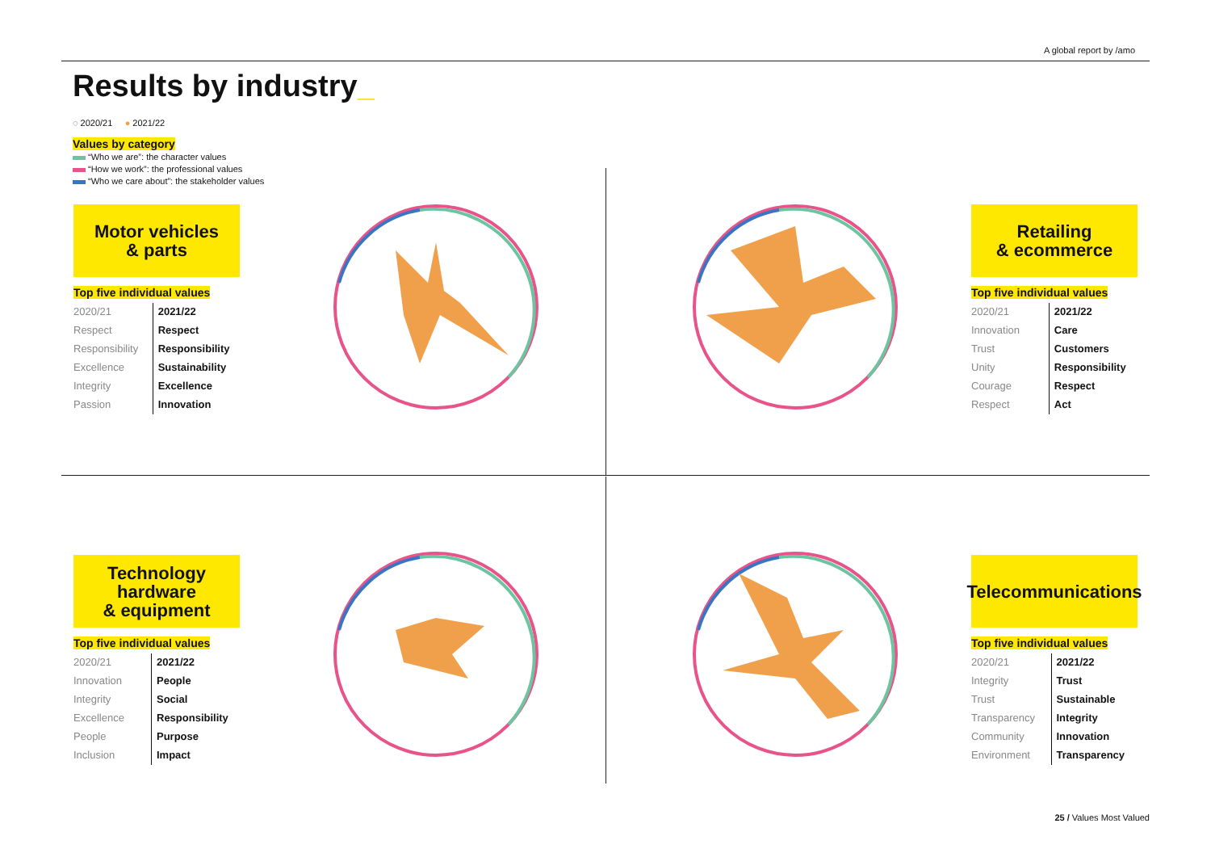A global report by /amo
Results by industry_
◌ 2020/21 ● 2021/22
Values by category
“Who we are”: the character values
“How we work”: the professional values
“Who we care about”: the stakeholder values
Motor vehicles
& parts
Top five individual values
| 2020/21 | 2021/22 |
| --- | --- |
| Respect | Respect |
| Responsibility | Responsibility |
| Excellence | Sustainability |
| Integrity | Excellence |
| Passion | Innovation |
Retailing
& ecommerce
Top five individual values
| 2020/21 | 2021/22 |
| --- | --- |
| Innovation | Care |
| Trust | Customers |
| Unity | Responsibility |
| Courage | Respect |
| Respect | Act |
Technology
hardware
& equipment
Top five individual values
| 2020/21 | 2021/22 |
| --- | --- |
| Innovation | People |
| Integrity | Social |
| Excellence | Responsibility |
| People | Purpose |
| Inclusion | Impact |
Telecommunications
Top five individual values
| 2020/21 | 2021/22 |
| --- | --- |
| Integrity | Trust |
| Trust | Sustainable |
| Transparency | Integrity |
| Community | Innovation |
| Environment | Transparency |
25 / Values Most Valued